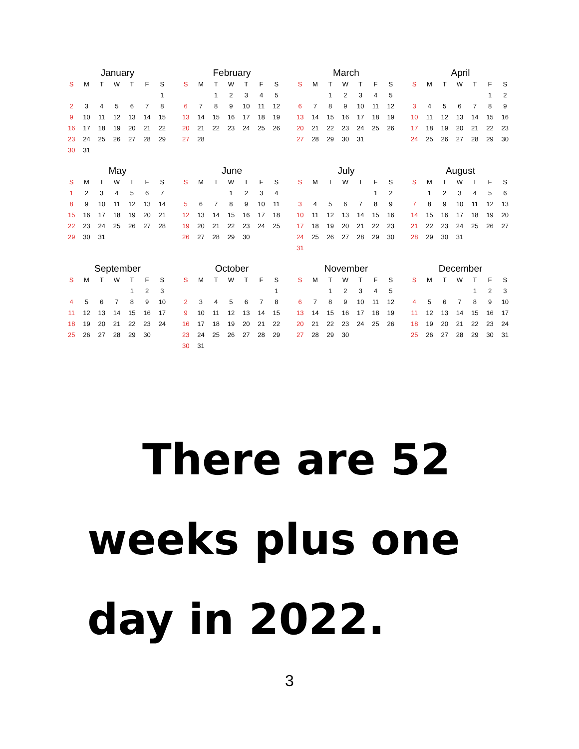January
| S | M | T | W | T | F | S |
| --- | --- | --- | --- | --- | --- | --- |
| | | | | | | 1 |
| 2 | 3 | 4 | 5 | 6 | 7 | 8 |
| 9 | 10 | 11 | 12 | 13 | 14 | 15 |
| 16 | 17 | 18 | 19 | 20 | 21 | 22 |
| 23 | 24 | 25 | 26 | 27 | 28 | 29 |
| 30 | 31 | | | | | |
February
| S | M | T | W | T | F | S |
| --- | --- | --- | --- | --- | --- | --- |
| | | 1 | 2 | 3 | 4 | 5 |
| 6 | 7 | 8 | 9 | 10 | 11 | 12 |
| 13 | 14 | 15 | 16 | 17 | 18 | 19 |
| 20 | 21 | 22 | 23 | 24 | 25 | 26 |
| 27 | 28 | | | | | |
March
| S | M | T | W | T | F | S |
| --- | --- | --- | --- | --- | --- | --- |
| | | 1 | 2 | 3 | 4 | 5 |
| 6 | 7 | 8 | 9 | 10 | 11 | 12 |
| 13 | 14 | 15 | 16 | 17 | 18 | 19 |
| 20 | 21 | 22 | 23 | 24 | 25 | 26 |
| 27 | 28 | 29 | 30 | 31 | | |
April
| S | M | T | W | T | F | S |
| --- | --- | --- | --- | --- | --- | --- |
| | | | | | 1 | 2 |
| 3 | 4 | 5 | 6 | 7 | 8 | 9 |
| 10 | 11 | 12 | 13 | 14 | 15 | 16 |
| 17 | 18 | 19 | 20 | 21 | 22 | 23 |
| 24 | 25 | 26 | 27 | 28 | 29 | 30 |
May
| S | M | T | W | T | F | S |
| --- | --- | --- | --- | --- | --- | --- |
| 1 | 2 | 3 | 4 | 5 | 6 | 7 |
| 8 | 9 | 10 | 11 | 12 | 13 | 14 |
| 15 | 16 | 17 | 18 | 19 | 20 | 21 |
| 22 | 23 | 24 | 25 | 26 | 27 | 28 |
| 29 | 30 | 31 | | | | |
June
| S | M | T | W | T | F | S |
| --- | --- | --- | --- | --- | --- | --- |
| | | | 1 | 2 | 3 | 4 |
| 5 | 6 | 7 | 8 | 9 | 10 | 11 |
| 12 | 13 | 14 | 15 | 16 | 17 | 18 |
| 19 | 20 | 21 | 22 | 23 | 24 | 25 |
| 26 | 27 | 28 | 29 | 30 | | |
July
| S | M | T | W | T | F | S |
| --- | --- | --- | --- | --- | --- | --- |
| | | | | | 1 | 2 |
| 3 | 4 | 5 | 6 | 7 | 8 | 9 |
| 10 | 11 | 12 | 13 | 14 | 15 | 16 |
| 17 | 18 | 19 | 20 | 21 | 22 | 23 |
| 24 | 25 | 26 | 27 | 28 | 29 | 30 |
| 31 | | | | | | |
August
| S | M | T | W | T | F | S |
| --- | --- | --- | --- | --- | --- | --- |
| | 1 | 2 | 3 | 4 | 5 | 6 |
| 7 | 8 | 9 | 10 | 11 | 12 | 13 |
| 14 | 15 | 16 | 17 | 18 | 19 | 20 |
| 21 | 22 | 23 | 24 | 25 | 26 | 27 |
| 28 | 29 | 30 | 31 | | | |
September
| S | M | T | W | T | F | S |
| --- | --- | --- | --- | --- | --- | --- |
| | | | | 1 | 2 | 3 |
| 4 | 5 | 6 | 7 | 8 | 9 | 10 |
| 11 | 12 | 13 | 14 | 15 | 16 | 17 |
| 18 | 19 | 20 | 21 | 22 | 23 | 24 |
| 25 | 26 | 27 | 28 | 29 | 30 | |
October
| S | M | T | W | T | F | S |
| --- | --- | --- | --- | --- | --- | --- |
| | | | | | | 1 |
| 2 | 3 | 4 | 5 | 6 | 7 | 8 |
| 9 | 10 | 11 | 12 | 13 | 14 | 15 |
| 16 | 17 | 18 | 19 | 20 | 21 | 22 |
| 23 | 24 | 25 | 26 | 27 | 28 | 29 |
| 30 | 31 | | | | | |
November
| S | M | T | W | T | F | S |
| --- | --- | --- | --- | --- | --- | --- |
| | | 1 | 2 | 3 | 4 | 5 |
| 6 | 7 | 8 | 9 | 10 | 11 | 12 |
| 13 | 14 | 15 | 16 | 17 | 18 | 19 |
| 20 | 21 | 22 | 23 | 24 | 25 | 26 |
| 27 | 28 | 29 | 30 | | | |
December
| S | M | T | W | T | F | S |
| --- | --- | --- | --- | --- | --- | --- |
| | | | | 1 | 2 | 3 |
| 4 | 5 | 6 | 7 | 8 | 9 | 10 |
| 11 | 12 | 13 | 14 | 15 | 16 | 17 |
| 18 | 19 | 20 | 21 | 22 | 23 | 24 |
| 25 | 26 | 27 | 28 | 29 | 30 | 31 |
There are 52
weeks plus one
day in 2022.
3